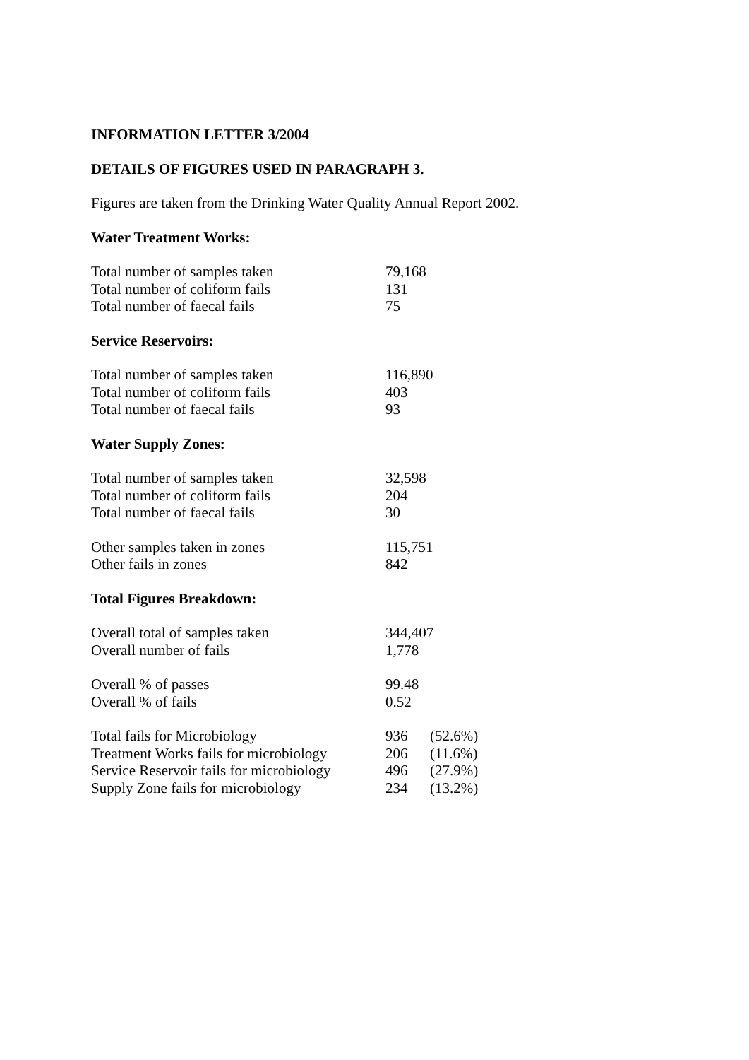INFORMATION LETTER 3/2004
DETAILS OF FIGURES USED IN PARAGRAPH 3.
Figures are taken from the Drinking Water Quality Annual Report 2002.
Water Treatment Works:
| Total number of samples taken | 79,168 |
| Total number of coliform fails | 131 |
| Total number of faecal fails | 75 |
Service Reservoirs:
| Total number of samples taken | 116,890 |
| Total number of coliform fails | 403 |
| Total number of faecal fails | 93 |
Water Supply Zones:
| Total number of samples taken | 32,598 |
| Total number of coliform fails | 204 |
| Total number of faecal fails | 30 |
| Other samples taken in zones | 115,751 |
| Other fails in zones | 842 |
Total Figures Breakdown:
| Overall total of samples taken | 344,407 |
| Overall number of fails | 1,778 |
| Overall % of passes | 99.48 |
| Overall % of fails | 0.52 |
| Total fails for Microbiology | 936 | (52.6%) |
| Treatment Works fails for microbiology | 206 | (11.6%) |
| Service Reservoir fails for microbiology | 496 | (27.9%) |
| Supply Zone fails for microbiology | 234 | (13.2%) |